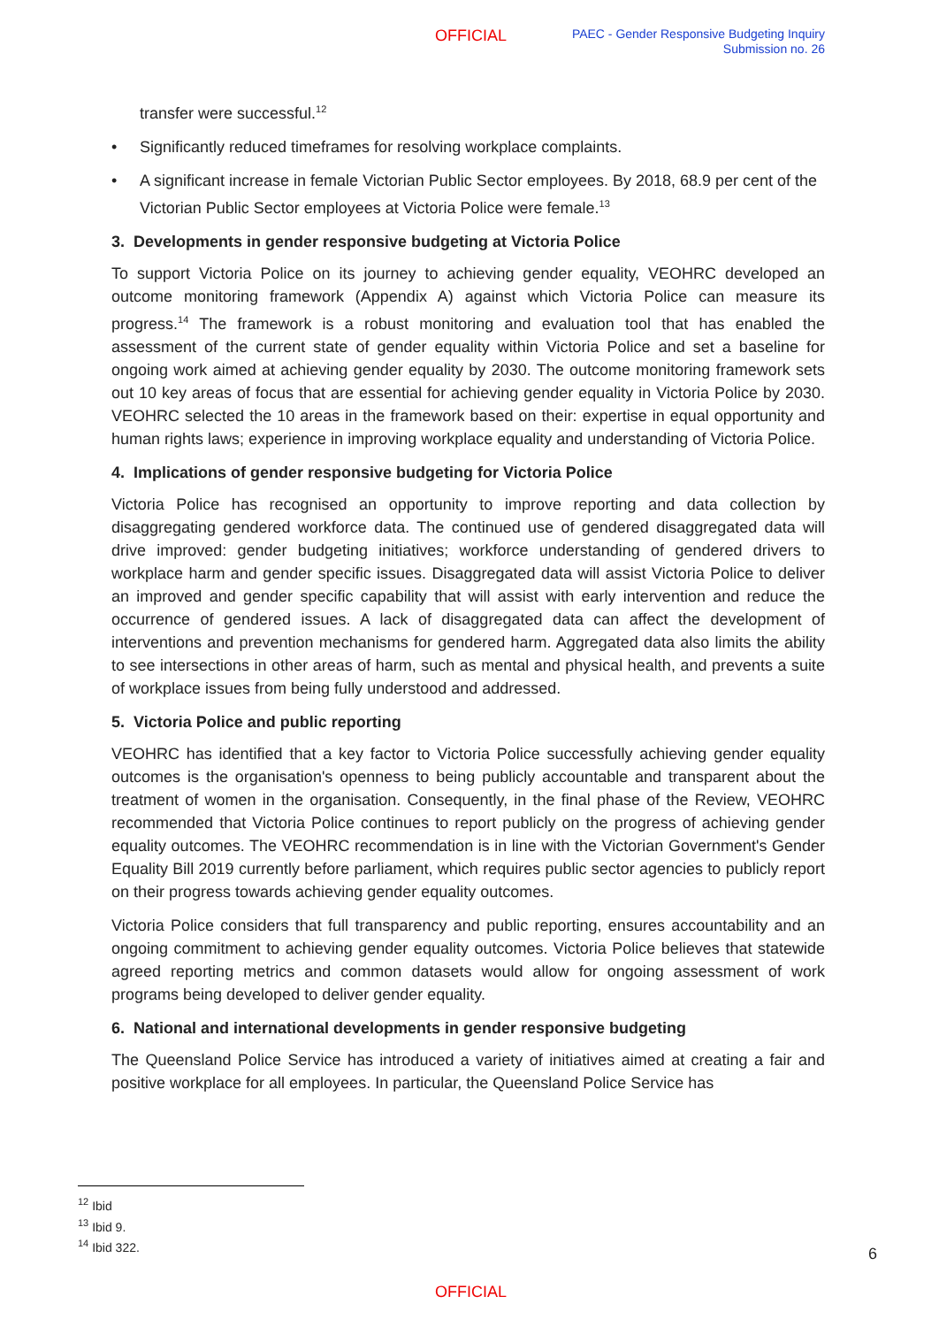OFFICIAL
PAEC - Gender Responsive Budgeting Inquiry
Submission no. 26
transfer were successful.<sup>12</sup>
• Significantly reduced timeframes for resolving workplace complaints.
• A significant increase in female Victorian Public Sector employees. By 2018, 68.9 per cent of the Victorian Public Sector employees at Victoria Police were female.<sup>13</sup>
3. Developments in gender responsive budgeting at Victoria Police
To support Victoria Police on its journey to achieving gender equality, VEOHRC developed an outcome monitoring framework (Appendix A) against which Victoria Police can measure its progress.<sup>14</sup> The framework is a robust monitoring and evaluation tool that has enabled the assessment of the current state of gender equality within Victoria Police and set a baseline for ongoing work aimed at achieving gender equality by 2030. The outcome monitoring framework sets out 10 key areas of focus that are essential for achieving gender equality in Victoria Police by 2030. VEOHRC selected the 10 areas in the framework based on their: expertise in equal opportunity and human rights laws; experience in improving workplace equality and understanding of Victoria Police.
4. Implications of gender responsive budgeting for Victoria Police
Victoria Police has recognised an opportunity to improve reporting and data collection by disaggregating gendered workforce data. The continued use of gendered disaggregated data will drive improved: gender budgeting initiatives; workforce understanding of gendered drivers to workplace harm and gender specific issues. Disaggregated data will assist Victoria Police to deliver an improved and gender specific capability that will assist with early intervention and reduce the occurrence of gendered issues. A lack of disaggregated data can affect the development of interventions and prevention mechanisms for gendered harm. Aggregated data also limits the ability to see intersections in other areas of harm, such as mental and physical health, and prevents a suite of workplace issues from being fully understood and addressed.
5. Victoria Police and public reporting
VEOHRC has identified that a key factor to Victoria Police successfully achieving gender equality outcomes is the organisation's openness to being publicly accountable and transparent about the treatment of women in the organisation. Consequently, in the final phase of the Review, VEOHRC recommended that Victoria Police continues to report publicly on the progress of achieving gender equality outcomes. The VEOHRC recommendation is in line with the Victorian Government's Gender Equality Bill 2019 currently before parliament, which requires public sector agencies to publicly report on their progress towards achieving gender equality outcomes.
Victoria Police considers that full transparency and public reporting, ensures accountability and an ongoing commitment to achieving gender equality outcomes. Victoria Police believes that statewide agreed reporting metrics and common datasets would allow for ongoing assessment of work programs being developed to deliver gender equality.
6. National and international developments in gender responsive budgeting
The Queensland Police Service has introduced a variety of initiatives aimed at creating a fair and positive workplace for all employees. In particular, the Queensland Police Service has
<sup>12</sup> Ibid
<sup>13</sup> Ibid 9.
<sup>14</sup> Ibid 322.
6
OFFICIAL